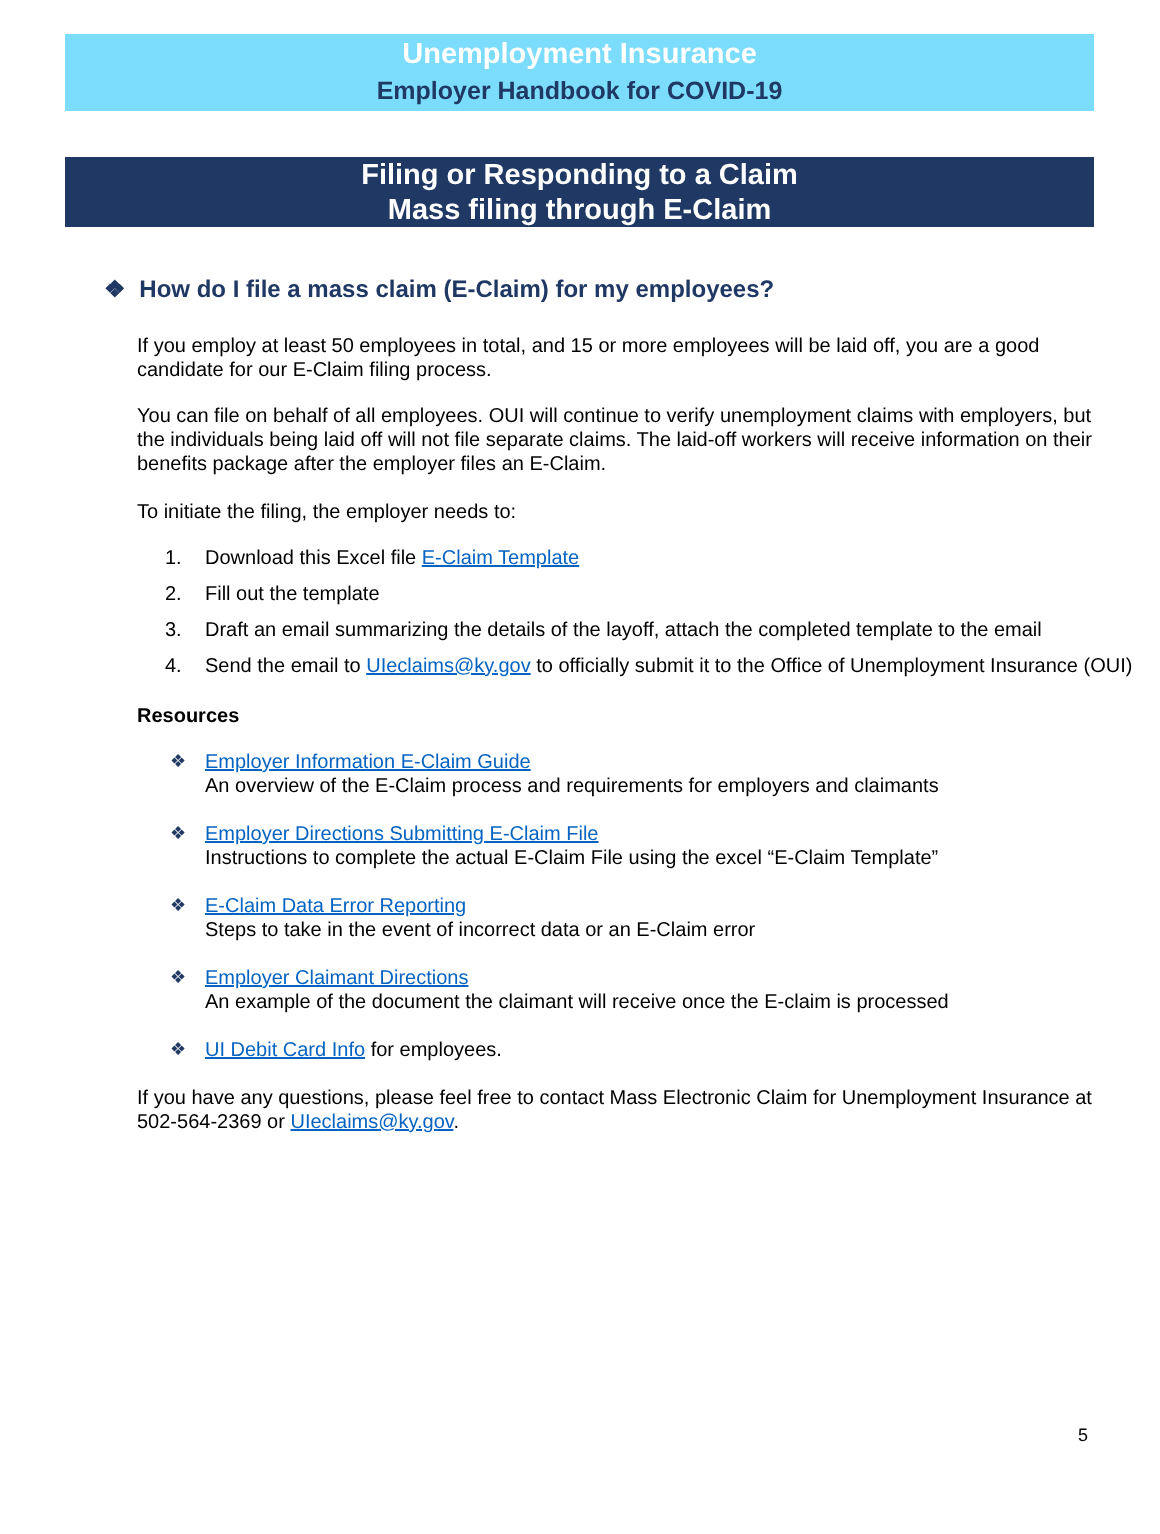Unemployment Insurance
Employer Handbook for COVID-19
Filing or Responding to a Claim
Mass filing through E-Claim
❖ How do I file a mass claim (E-Claim) for my employees?
If you employ at least 50 employees in total, and 15 or more employees will be laid off, you are a good candidate for our E-Claim filing process.
You can file on behalf of all employees. OUI will continue to verify unemployment claims with employers, but the individuals being laid off will not file separate claims. The laid-off workers will receive information on their benefits package after the employer files an E-Claim.
To initiate the filing, the employer needs to:
1. Download this Excel file E-Claim Template
2. Fill out the template
3. Draft an email summarizing the details of the layoff, attach the completed template to the email
4. Send the email to UIeclaims@ky.gov to officially submit it to the Office of Unemployment Insurance (OUI)
Resources
❖ Employer Information E-Claim Guide
An overview of the E-Claim process and requirements for employers and claimants
❖ Employer Directions Submitting E-Claim File
Instructions to complete the actual E-Claim File using the excel “E-Claim Template”
❖ E-Claim Data Error Reporting
Steps to take in the event of incorrect data or an E-Claim error
❖ Employer Claimant Directions
An example of the document the claimant will receive once the E-claim is processed
❖ UI Debit Card Info for employees.
If you have any questions, please feel free to contact Mass Electronic Claim for Unemployment Insurance at 502-564-2369 or UIeclaims@ky.gov.
5